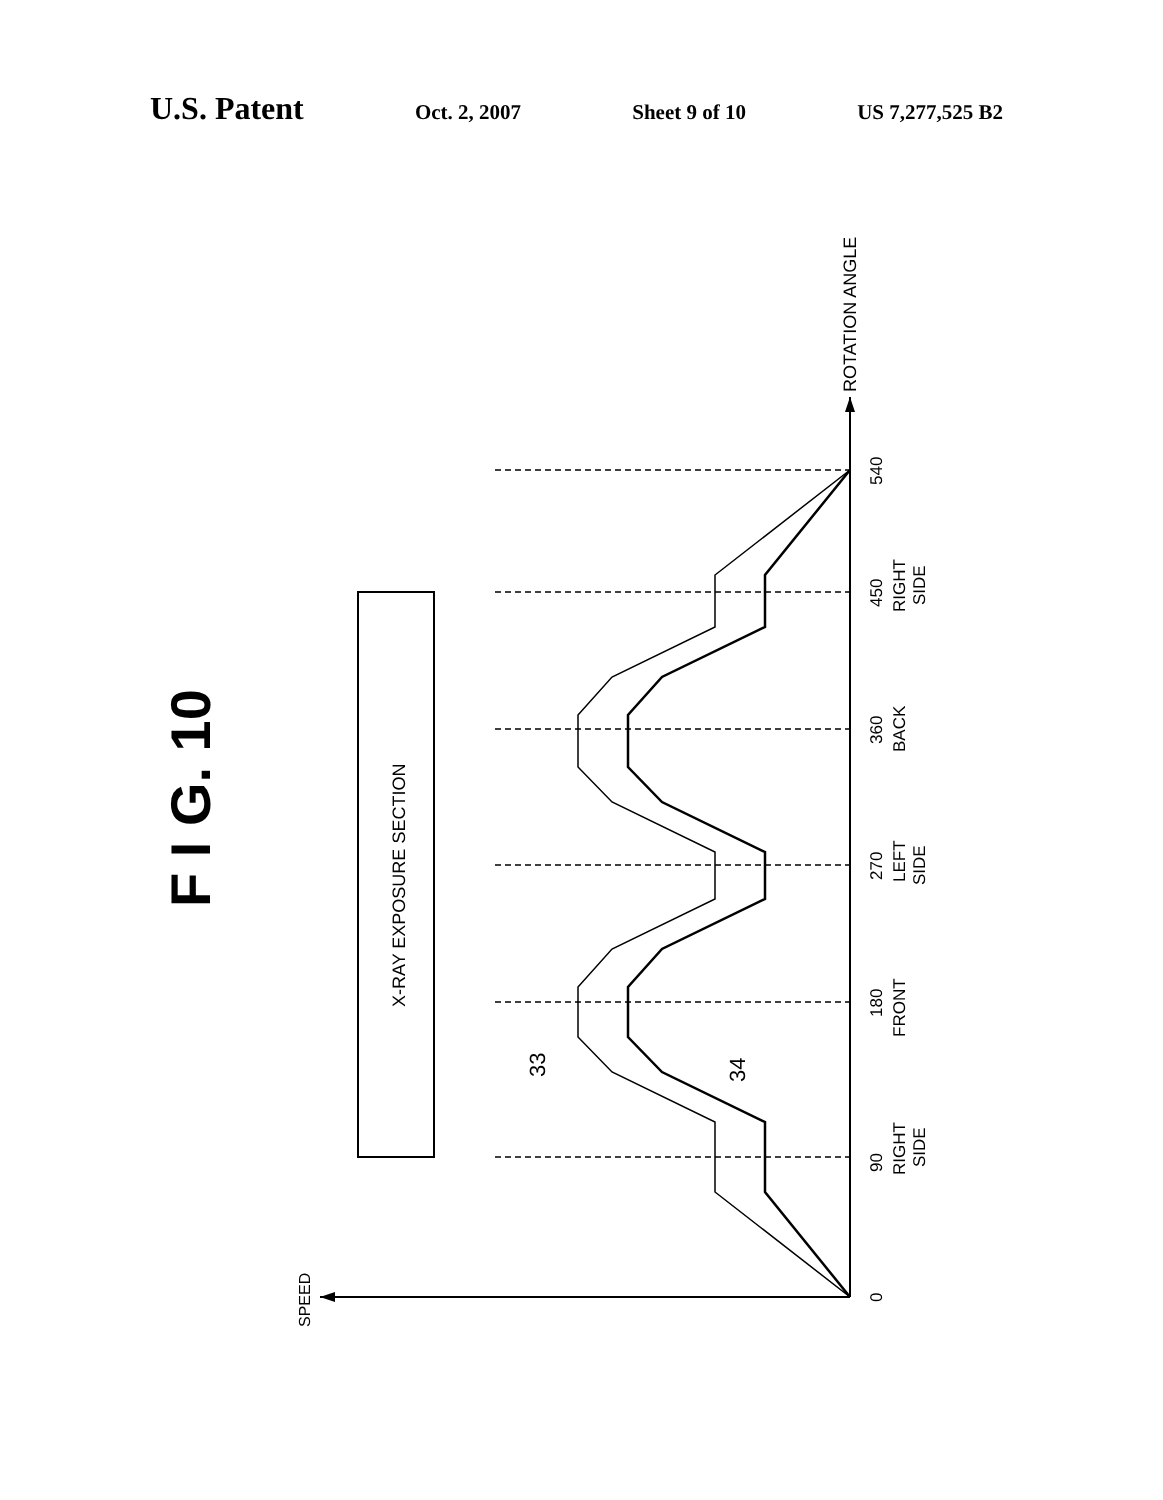U.S. Patent Oct. 2, 2007 Sheet 9 of 10 US 7,277,525 B2
F I G. 10
X-RAY EXPOSURE SECTION
ROTATION ANGLE
SPEED
0
90
RIGHT
SIDE
180
FRONT
270
LEFT
SIDE
360
BACK
450
RIGHT
SIDE
540
33
34